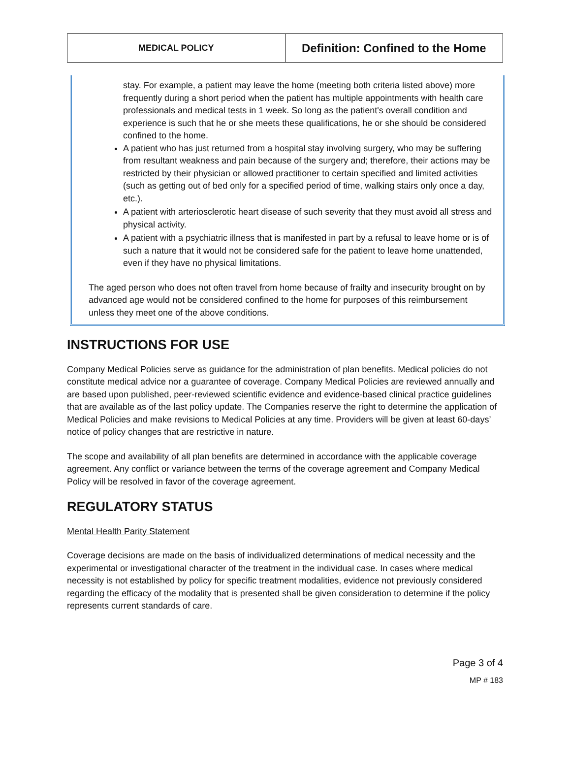| MEDICAL POLICY | Definition: Confined to the Home |
stay. For example, a patient may leave the home (meeting both criteria listed above) more frequently during a short period when the patient has multiple appointments with health care professionals and medical tests in 1 week. So long as the patient's overall condition and experience is such that he or she meets these qualifications, he or she should be considered confined to the home.
A patient who has just returned from a hospital stay involving surgery, who may be suffering from resultant weakness and pain because of the surgery and; therefore, their actions may be restricted by their physician or allowed practitioner to certain specified and limited activities (such as getting out of bed only for a specified period of time, walking stairs only once a day, etc.).
A patient with arteriosclerotic heart disease of such severity that they must avoid all stress and physical activity.
A patient with a psychiatric illness that is manifested in part by a refusal to leave home or is of such a nature that it would not be considered safe for the patient to leave home unattended, even if they have no physical limitations.
The aged person who does not often travel from home because of frailty and insecurity brought on by advanced age would not be considered confined to the home for purposes of this reimbursement unless they meet one of the above conditions.
INSTRUCTIONS FOR USE
Company Medical Policies serve as guidance for the administration of plan benefits. Medical policies do not constitute medical advice nor a guarantee of coverage. Company Medical Policies are reviewed annually and are based upon published, peer-reviewed scientific evidence and evidence-based clinical practice guidelines that are available as of the last policy update. The Companies reserve the right to determine the application of Medical Policies and make revisions to Medical Policies at any time. Providers will be given at least 60-days’ notice of policy changes that are restrictive in nature.
The scope and availability of all plan benefits are determined in accordance with the applicable coverage agreement. Any conflict or variance between the terms of the coverage agreement and Company Medical Policy will be resolved in favor of the coverage agreement.
REGULATORY STATUS
Mental Health Parity Statement
Coverage decisions are made on the basis of individualized determinations of medical necessity and the experimental or investigational character of the treatment in the individual case. In cases where medical necessity is not established by policy for specific treatment modalities, evidence not previously considered regarding the efficacy of the modality that is presented shall be given consideration to determine if the policy represents current standards of care.
Page 3 of 4
MP # 183